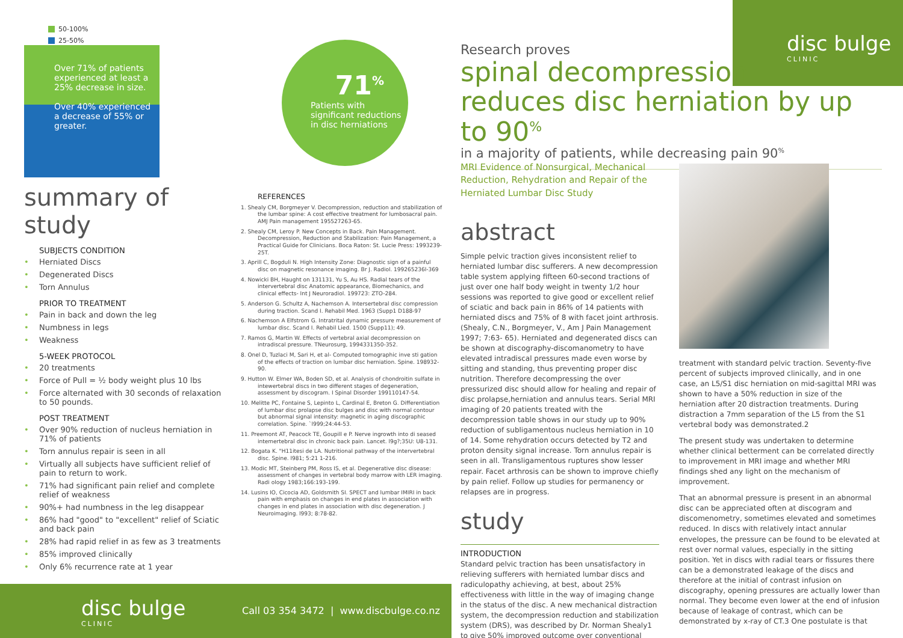50-100%
25-50%
Over 71% of patients experienced at least a 25% decrease in size.
Over 40% experienced a decrease of 55% or greater.
71<sup>%</sup>
Patients with significant reductions in disc herniations
summary of study
SUBJECTS CONDITION
• Herniated Discs
• Degenerated Discs
• Torn Annulus
PRIOR TO TREATMENT
• Pain in back and down the leg
• Numbness in legs
• Weakness
5-WEEK PROTOCOL
• 20 treatments
• Force of Pull = ½ body weight plus 10 lbs
• Force alternated with 30 seconds of relaxation to 50 pounds.
POST TREATMENT
• Over 90% reduction of nucleus herniation in 71% of patients
• Torn annulus repair is seen in all
• Virtually all subjects have sufficient relief of pain to return to work.
• 71% had significant pain relief and complete relief of weakness
• 90%+ had numbness in the leg disappear
• 86% had "good" to "excellent" relief of Sciatic and back pain
• 28% had rapid relief in as few as 3 treatments
• 85% improved clinically
• Only 6% recurrence rate at 1 year
REFERENCES
1. Shealy CM, Borgmeyer V. Decompression, reduction and stabilization of the lumbar spine: A cost effective treatment for lumbosacral pain. AMJ Pain management 195527263-65.
2. Shealy CM, Leroy P. New Concepts in Back. Pain Management. Decompression, Reduction and Stabilization: Pain Management, a Practical Guide for Clinicians. Boca Raton: St. Lucie Press: 1993239-25T.
3. Aprill C, Bogduli N. High Intensity Zone: Diagnostic sign of a painful disc on magnetic resonance imaging. Br J. Radiol. 199265236l-369
4. Nowicki BH, Haught on 131131, Yu S, Au HS. Radial tears of the intervertebral disc Anatomic appearance, Biomechanics, and clinical effects- Int J Neuroradiol. 199723: ZTO-284.
5. Anderson G. Schultz A, Nachemson A. Intersertebral disc compression during traction. Scand I. Rehabil Med. 1963 (Supp1 D188-97
6. Nachemson A Elfstrom G. Intratrital dynamic pressure measurement of lumbar disc. Scand I. Rehabil Lied. 1500 (Supp11); 49.
7. Ramos G, Martin W. Effects of vertebral axial decompression on intradiscal pressure. TNeurosurg, 1994331350-352.
8. Onel D, Tuzlaci M, Sari H, et al- Computed tomographic inve sti gation of the effects of traction on lumbar disc herniation. Spine. 198932-90.
9. Hutton W. Elmer WA, Boden SD, et al. Analysis of chondroitin sulfate in intewertebral discs in two different stages of degeneration, assessment by discogram. I Spinal Disorder 199110147-54.
10. Melitte PC, Fontaine S, Lepinto L, Cardinal E, Breton G. Differentiation of lumbar disc prolapse disc bulges and disc with normal contour but abnormal signal intensity: magnetic in aging discographic correlation. Spine. `l999;24:44-53.
11. Preemont AT, Peacock TE, Goupill e P. Nerve ingrowth into di seased intemertebral disc in chronic back pain. Lancet. l9g?;35U: U8-131.
12. Bogata K. "H11itesi de LA. Nutritional pathway of the intervertebral disc. Spine. l981; 5:21 1-216.
13. Modic MT, Steinberg PM, Ross IS, et al. Degenerative disc disease: assessment of changes in vertebral body marrow with LER imaging. Radi ology 1983;166:193-199.
14. Lusins IO, Cicocia AD, Goldsmith SI. SPECT and lumbar IMIRI in back pain with emphasis on changes in end plates in association with changes in end plates in association with disc degeneration. J Neuroimaging. l993; 8:78-82.
disc bulge
CLINIC
Call 03 354 3472 | www.discbulge.co.nz
disc bulge
CLINIC
Research proves
spinal decompression
reduces disc herniation by up to 90<sup>%</sup>
in a majority of patients, while decreasing pain 90<sup>%</sup>
MRI Evidence of Nonsurgical, Mechanical Reduction, Rehydration and Repair of the Herniated Lumbar Disc Study
abstract
Simple pelvic traction gives inconsistent relief to herniated lumbar disc sufferers. A new decompression table system applying fifteen 60-second tractions of just over one half body weight in twenty 1/2 hour sessions was reported to give good or excellent relief of sciatic and back pain in 86% of 14 patients with herniated discs and 75% of 8 with facet joint arthrosis. (Shealy, C.N., Borgmeyer, V., Am J Pain Management 1997; 7:63- 65). Herniated and degenerated discs can be shown at discography-discomanometry to have elevated intradiscal pressures made even worse by sitting and standing, thus preventing proper disc nutrition. Therefore decompressing the over pressurized disc should allow for healing and repair of disc prolapse,herniation and annulus tears. Serial MRI imaging of 20 patients treated with the decompression table shows in our study up to 90% reduction of subligamentous nucleus herniation in 10 of 14. Some rehydration occurs detected by T2 and proton density signal increase. Torn annulus repair is seen in all. Transligamentous ruptures show lesser repair. Facet arthrosis can be shown to improve chiefly by pain relief. Follow up studies for permanency or relapses are in progress.
study
INTRODUCTION
Standard pelvic traction has been unsatisfactory in relieving sufferers with herniated lumbar discs and radiculopathy achieving, at best, about 25% effectiveness with little in the way of imaging change in the status of the disc. A new mechanical distraction system, the decompression reduction and stabilization system (DRS), was described by Dr. Norman Shealy1 to give 50% improved outcome over conventional
treatment with standard pelvic traction. Seventy-five percent of subjects improved clinically, and in one case, an L5/S1 disc herniation on mid-sagittal MRI was shown to have a 50% reduction in size of the herniation after 20 distraction treatments. During distraction a 7mm separation of the L5 from the S1 vertebral body was demonstrated.2
The present study was undertaken to determine whether clinical betterment can be correlated directly to improvement in MRI image and whether MRI findings shed any light on the mechanism of improvement.
That an abnormal pressure is present in an abnormal disc can be appreciated often at discogram and discomenometry, sometimes elevated and sometimes reduced. In discs with relatively intact annular envelopes, the pressure can be found to be elevated at rest over normal values, especially in the sitting position. Yet in discs with radial tears or fissures there can be a demonstrated leakage of the discs and therefore at the initial of contrast infusion on discography, opening pressures are actually lower than normal. They become even lower at the end of infusion because of leakage of contrast, which can be demonstrated by x-ray of CT.3 One postulate is that